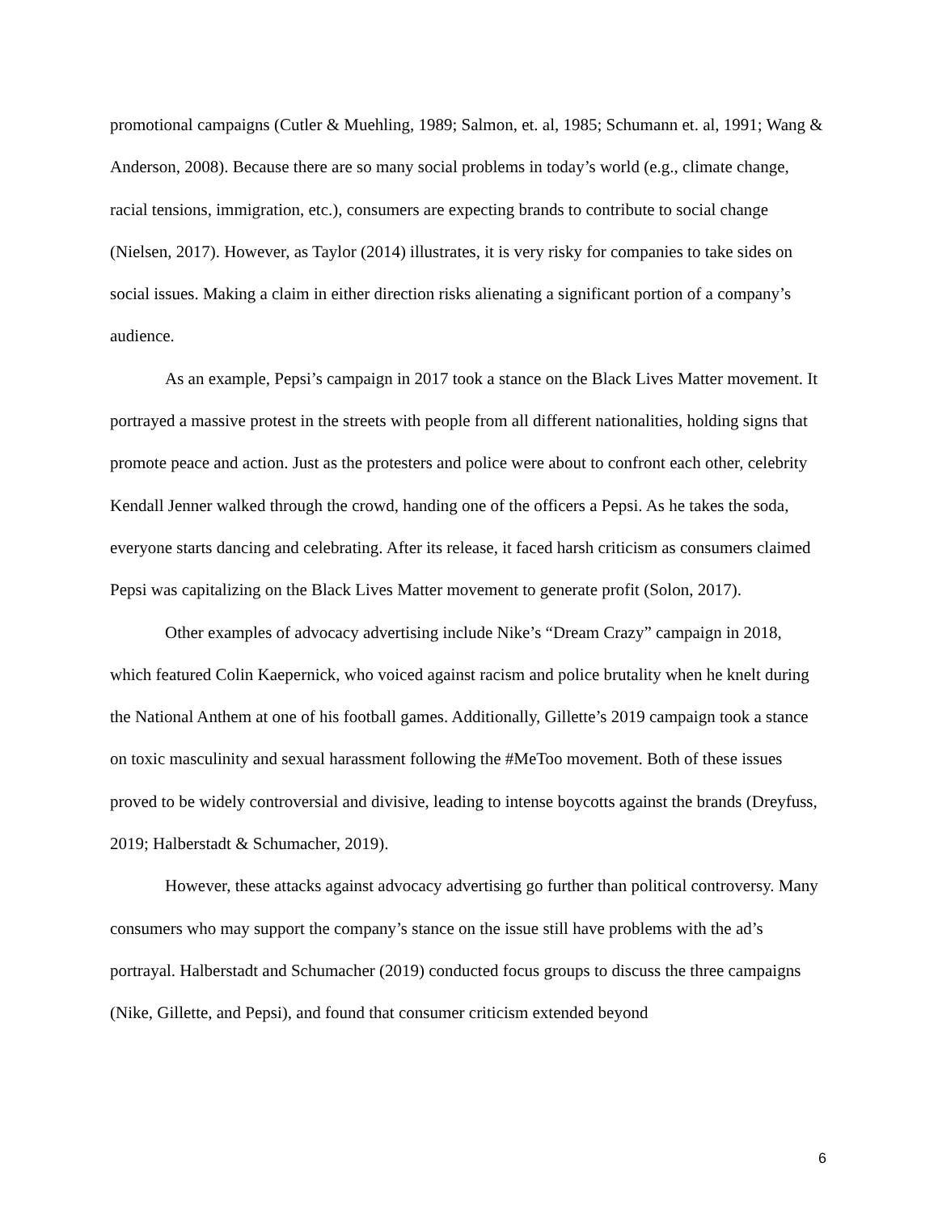promotional campaigns (Cutler & Muehling, 1989; Salmon, et. al, 1985; Schumann et. al, 1991; Wang & Anderson, 2008). Because there are so many social problems in today’s world (e.g., climate change, racial tensions, immigration, etc.), consumers are expecting brands to contribute to social change (Nielsen, 2017). However, as Taylor (2014) illustrates, it is very risky for companies to take sides on social issues. Making a claim in either direction risks alienating a significant portion of a company’s audience.
As an example, Pepsi’s campaign in 2017 took a stance on the Black Lives Matter movement. It portrayed a massive protest in the streets with people from all different nationalities, holding signs that promote peace and action. Just as the protesters and police were about to confront each other, celebrity Kendall Jenner walked through the crowd, handing one of the officers a Pepsi. As he takes the soda, everyone starts dancing and celebrating. After its release, it faced harsh criticism as consumers claimed Pepsi was capitalizing on the Black Lives Matter movement to generate profit (Solon, 2017).
Other examples of advocacy advertising include Nike’s “Dream Crazy” campaign in 2018, which featured Colin Kaepernick, who voiced against racism and police brutality when he knelt during the National Anthem at one of his football games. Additionally, Gillette’s 2019 campaign took a stance on toxic masculinity and sexual harassment following the #MeToo movement. Both of these issues proved to be widely controversial and divisive, leading to intense boycotts against the brands (Dreyfuss, 2019; Halberstadt & Schumacher, 2019).
However, these attacks against advocacy advertising go further than political controversy. Many consumers who may support the company’s stance on the issue still have problems with the ad’s portrayal. Halberstadt and Schumacher (2019) conducted focus groups to discuss the three campaigns (Nike, Gillette, and Pepsi), and found that consumer criticism extended beyond
6